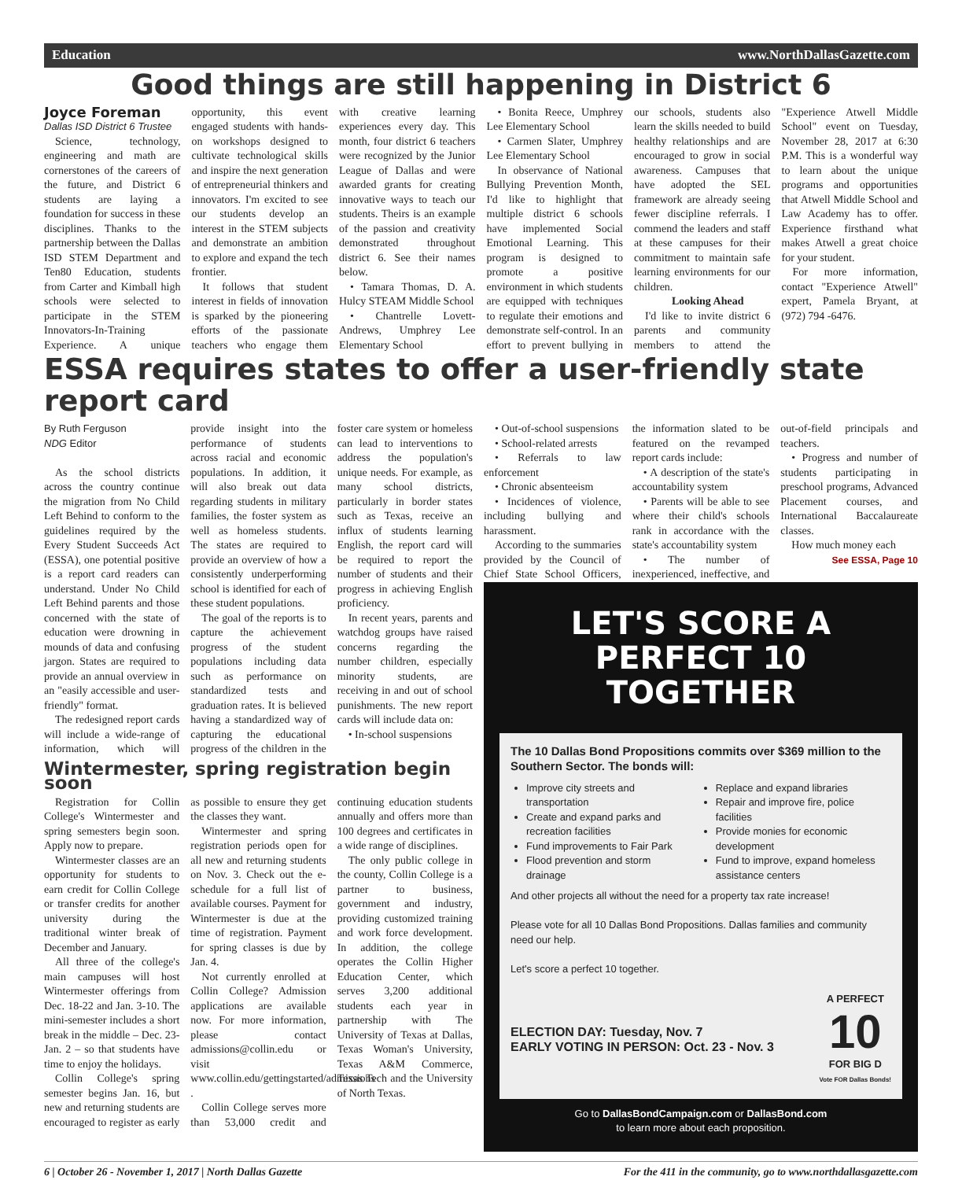Education www.NorthDallasGazette.com
Good things are still happening in District 6
Joyce Foreman
Dallas ISD District 6 Trustee
Science, technology, engineering and math are cornerstones of the careers of the future, and District 6 students are laying a foundation for success in these disciplines. Thanks to the partnership between the Dallas ISD STEM Department and Ten80 Education, students from Carter and Kimball high schools were selected to participate in the STEM Innovators-In-Training Experience. A unique opportunity, this event engaged students with hands-on workshops designed to cultivate technological skills and inspire the next generation of entrepreneurial thinkers and innovators. I'm excited to see our students develop an interest in the STEM subjects and demonstrate an ambition to explore and expand the tech frontier.
It follows that student interest in fields of innovation is sparked by the pioneering efforts of the passionate teachers who engage them with creative learning experiences every day. This month, four district 6 teachers were recognized by the Junior League of Dallas and were awarded grants for creating innovative ways to teach our students. Theirs is an example of the passion and creativity demonstrated throughout district 6. See their names below.
• Tamara Thomas, D. A. Hulcy STEAM Middle School
• Chantrelle Lovett-Andrews, Umphrey Lee Elementary School
• Bonita Reece, Umphrey Lee Elementary School
• Carmen Slater, Umphrey Lee Elementary School
In observance of National Bullying Prevention Month, I'd like to highlight that multiple district 6 schools have implemented Social Emotional Learning. This program is designed to promote a positive environment in which students are equipped with techniques to regulate their emotions and demonstrate self-control. In an effort to prevent bullying in our schools, students also learn the skills needed to build healthy relationships and are encouraged to grow in social awareness. Campuses that have adopted the SEL framework are already seeing fewer discipline referrals. I commend the leaders and staff at these campuses for their commitment to maintain safe learning environments for our children.
Looking Ahead
I'd like to invite district 6 parents and community members to attend the "Experience Atwell Middle School" event on Tuesday, November 28, 2017 at 6:30 P.M. This is a wonderful way to learn about the unique programs and opportunities that Atwell Middle School and Law Academy has to offer. Experience firsthand what makes Atwell a great choice for your student.
For more information, contact "Experience Atwell" expert, Pamela Bryant, at (972) 794 -6476.
ESSA requires states to offer a user-friendly state report card
By Ruth Ferguson
NDG Editor
As the school districts across the country continue the migration from No Child Left Behind to conform to the guidelines required by the Every Student Succeeds Act (ESSA), one potential positive is a report card readers can understand. Under No Child Left Behind parents and those concerned with the state of education were drowning in mounds of data and confusing jargon. States are required to provide an annual overview in an "easily accessible and user-friendly" format.
The redesigned report cards will include a wide-range of information, which will provide insight into the performance of students across racial and economic populations. In addition, it will also break out data regarding students in military families, the foster system as well as homeless students. The states are required to provide an overview of how a consistently underperforming school is identified for each of these student populations.
The goal of the reports is to capture the achievement progress of the student populations including data such as performance on standardized tests and graduation rates. It is believed having a standardized way of capturing the educational progress of the children in the foster care system or homeless can lead to interventions to address the population's unique needs. For example, as many school districts, particularly in border states such as Texas, receive an influx of students learning English, the report card will be required to report the number of students and their progress in achieving English proficiency.
In recent years, parents and watchdog groups have raised concerns regarding the number children, especially minority students, are receiving in and out of school punishments. The new report cards will include data on:
• In-school suspensions
Wintermester, spring registration begin soon
Registration for Collin College's Wintermester and spring semesters begin soon. Apply now to prepare.
Wintermester classes are an opportunity for students to earn credit for Collin College or transfer credits for another university during the traditional winter break of December and January.
All three of the college's main campuses will host Wintermester offerings from Dec. 18-22 and Jan. 3-10. The mini-semester includes a short break in the middle – Dec. 23-Jan. 2 – so that students have time to enjoy the holidays.
Collin College's spring semester begins Jan. 16, but new and returning students are encouraged to register as early as possible to ensure they get the classes they want.
Wintermester and spring registration periods open for all new and returning students on Nov. 3. Check out the e-schedule for a full list of available courses. Payment for Wintermester is due at the time of registration. Payment for spring classes is due by Jan. 4.
Not currently enrolled at Collin College? Admission applications are available now. For more information, please contact admissions@collin.edu or visit www.collin.edu/gettingstarted/admissions .
Collin College serves more than 53,000 credit and continuing education students annually and offers more than 100 degrees and certificates in a wide range of disciplines.
The only public college in the county, Collin College is a partner to business, government and industry, providing customized training and work force development. In addition, the college operates the Collin Higher Education Center, which serves 3,200 additional students each year in partnership with The University of Texas at Dallas, Texas Woman's University, Texas A&M Commerce, Texas Tech and the University of North Texas.
• Out-of-school suspensions
• School-related arrests
• Referrals to law enforcement
• Chronic absenteeism
• Incidences of violence, including bullying and harassment.
According to the summaries provided by the Council of Chief State School Officers, the information slated to be featured on the revamped report cards include:
• A description of the state's accountability system
• Parents will be able to see where their child's schools rank in accordance with the state's accountability system
• The number of inexperienced, ineffective, and out-of-field principals and teachers.
• Progress and number of students participating in preschool programs, Advanced Placement courses, and International Baccalaureate classes.
How much money each
See ESSA, Page 10
LET'S SCORE A
PERFECT 10 TOGETHER
The 10 Dallas Bond Propositions commits over $369 million to the Southern Sector. The bonds will:
Improve city streets and transportation
Create and expand parks and recreation facilities
Fund improvements to Fair Park
Flood prevention and storm drainage
Replace and expand libraries
Repair and improve fire, police facilities
Provide monies for economic development
Fund to improve, expand homeless assistance centers
And other projects all without the need for a property tax rate increase!
Please vote for all 10 Dallas Bond Propositions. Dallas families and community need our help.
Let's score a perfect 10 together.
ELECTION DAY: Tuesday, Nov. 7
EARLY VOTING IN PERSON: Oct. 23 - Nov. 3
A PERFECT
10
FOR BIG D
Vote FOR Dallas Bonds!
Go to DallasBondCampaign.com or DallasBond.com
to learn more about each proposition.
6 | October 26 - November 1, 2017 | North Dallas Gazette For the 411 in the community, go to www.northdallasgazette.com